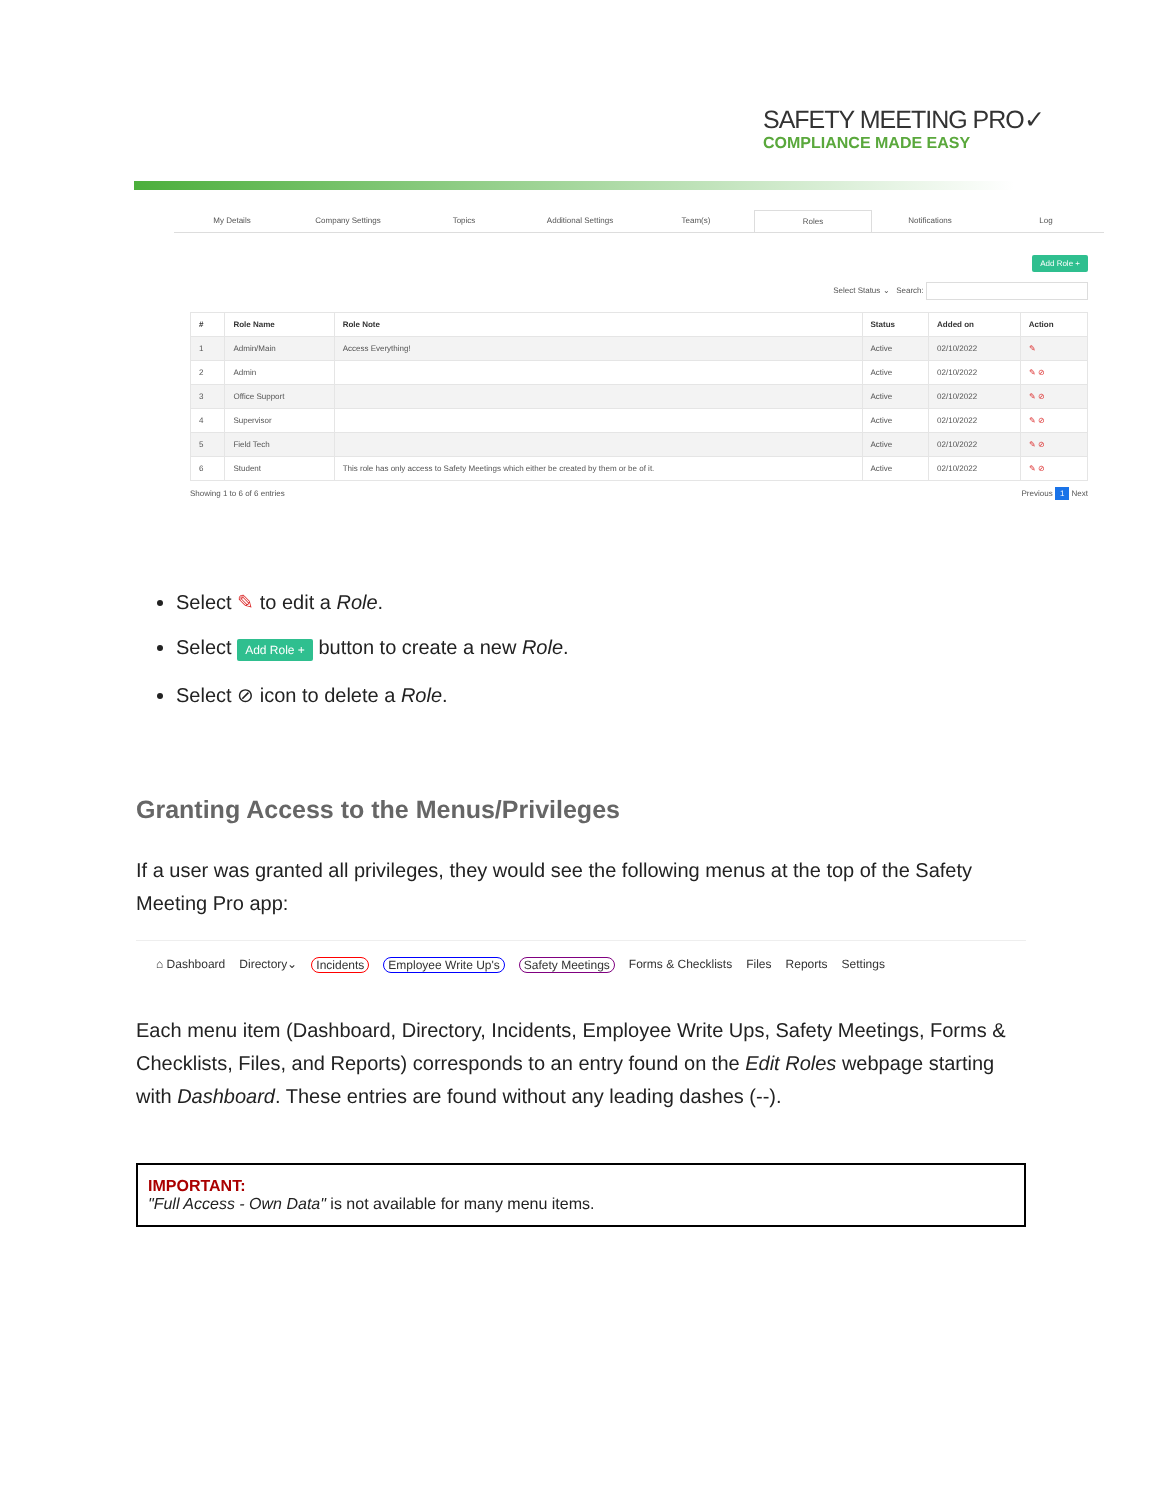SAFETY MEETING PRO✓
COMPLIANCE MADE EASY
My Details Company Settings Topics Additional Settings Team(s) Roles Notifications Log
Add Role +
Select Status ⌄ Search:
| # | Role Name | Role Note | Status | Added on | Action |
| --- | --- | --- | --- | --- | --- |
| 1 | Admin/Main | Access Everything! | Active | 02/10/2022 | ✎ |
| 2 | Admin | | Active | 02/10/2022 | ✎ ⊘ |
| 3 | Office Support | | Active | 02/10/2022 | ✎ ⊘ |
| 4 | Supervisor | | Active | 02/10/2022 | ✎ ⊘ |
| 5 | Field Tech | | Active | 02/10/2022 | ✎ ⊘ |
| 6 | Student | This role has only access to Safety Meetings which either be created by them or be of it. | Active | 02/10/2022 | ✎ ⊘ |
Showing 1 to 6 of 6 entries Previous 1 Next
Select ✎ to edit a Role.
Select Add Role + button to create a new Role.
Select ⊘ icon to delete a Role.
Granting Access to the Menus/Privileges
If a user was granted all privileges, they would see the following menus at the top of the Safety Meeting Pro app:
⌂ Dashboard Directory⌄ Incidents Employee Write Up's Safety Meetings Forms & Checklists Files Reports Settings
Each menu item (Dashboard, Directory, Incidents, Employee Write Ups, Safety Meetings, Forms & Checklists, Files, and Reports) corresponds to an entry found on the Edit Roles webpage starting with Dashboard. These entries are found without any leading dashes (--).
IMPORTANT:
"Full Access - Own Data" is not available for many menu items.